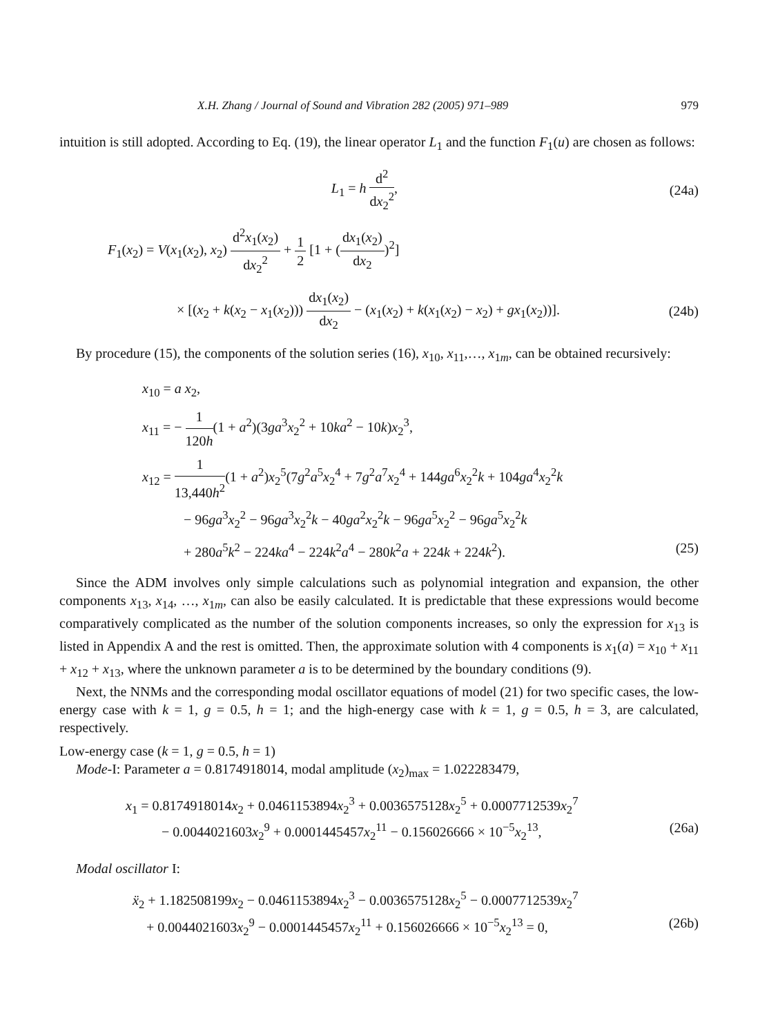X.H. Zhang / Journal of Sound and Vibration 282 (2005) 971–989 979
intuition is still adopted. According to Eq. (19), the linear operator L<sub>1</sub> and the function F<sub>1</sub>(u) are chosen as follows:
L<sub>1</sub> = h d<sup>2</sup> dx<sub>2</sub><sup>2</sup>, (24a)
F<sub>1</sub>(x<sub>2</sub>) = V(x<sub>1</sub>(x<sub>2</sub>), x<sub>2</sub>) d<sup>2</sup>x<sub>1</sub>(x<sub>2</sub>) dx<sub>2</sub><sup>2</sup> + 1 2 [1 + (dx<sub>1</sub>(x<sub>2</sub>) dx<sub>2</sub>)<sup>2</sup>]
× [(x<sub>2</sub> + k(x<sub>2</sub> − x<sub>1</sub>(x<sub>2</sub>))) dx<sub>1</sub>(x<sub>2</sub>) dx<sub>2</sub> − (x<sub>1</sub>(x<sub>2</sub>) + k(x<sub>1</sub>(x<sub>2</sub>) − x<sub>2</sub>) + gx<sub>1</sub>(x<sub>2</sub>))].
(24b)
By procedure (15), the components of the solution series (16), x<sub>10</sub>, x<sub>11</sub>,…, x<sub>1m</sub>, can be obtained recursively:
x<sub>10</sub> = a x<sub>2</sub>,
x<sub>11</sub> = − 1 120h(1 + a<sup>2</sup>)(3ga<sup>3</sup>x<sub>2</sub><sup>2</sup> + 10ka<sup>2</sup> − 10k)x<sub>2</sub><sup>3</sup>,
x<sub>12</sub> = 1 13,440h<sup>2</sup>(1 + a<sup>2</sup>)x<sub>2</sub><sup>5</sup>(7g<sup>2</sup>a<sup>5</sup>x<sub>2</sub><sup>4</sup> + 7g<sup>2</sup>a<sup>7</sup>x<sub>2</sub><sup>4</sup> + 144ga<sup>6</sup>x<sub>2</sub><sup>2</sup>k + 104ga<sup>4</sup>x<sub>2</sub><sup>2</sup>k
− 96ga<sup>3</sup>x<sub>2</sub><sup>2</sup> − 96ga<sup>3</sup>x<sub>2</sub><sup>2</sup>k − 40ga<sup>2</sup>x<sub>2</sub><sup>2</sup>k − 96ga<sup>5</sup>x<sub>2</sub><sup>2</sup> − 96ga<sup>5</sup>x<sub>2</sub><sup>2</sup>k
+ 280a<sup>5</sup>k<sup>2</sup> − 224ka<sup>4</sup> − 224k<sup>2</sup>a<sup>4</sup> − 280k<sup>2</sup>a + 224k + 224k<sup>2</sup>). (25)
Since the ADM involves only simple calculations such as polynomial integration and expansion, the other components x<sub>13</sub>, x<sub>14</sub>, …, x<sub>1m</sub>, can also be easily calculated. It is predictable that these expressions would become comparatively complicated as the number of the solution components increases, so only the expression for x<sub>13</sub> is listed in Appendix A and the rest is omitted. Then, the approximate solution with 4 components is x<sub>1</sub>(a) = x<sub>10</sub> + x<sub>11</sub> + x<sub>12</sub> + x<sub>13</sub>, where the unknown parameter a is to be determined by the boundary conditions (9).
Next, the NNMs and the corresponding modal oscillator equations of model (21) for two specific cases, the low-energy case with k = 1, g = 0.5, h = 1; and the high-energy case with k = 1, g = 0.5, h = 3, are calculated, respectively.
Low-energy case (k = 1, g = 0.5, h = 1)
Mode-I: Parameter a = 0.8174918014, modal amplitude (x<sub>2</sub>)<sub>max</sub> = 1.022283479,
x<sub>1</sub> = 0.8174918014x<sub>2</sub> + 0.0461153894x<sub>2</sub><sup>3</sup> + 0.0036575128x<sub>2</sub><sup>5</sup> + 0.0007712539x<sub>2</sub><sup>7</sup>
− 0.0044021603x<sub>2</sub><sup>9</sup> + 0.0001445457x<sub>2</sub><sup>11</sup> − 0.156026666 × 10<sup>−5</sup>x<sub>2</sub><sup>13</sup>, (26a)
Modal oscillator I:
ẍ<sub>2</sub> + 1.182508199x<sub>2</sub> − 0.0461153894x<sub>2</sub><sup>3</sup> − 0.0036575128x<sub>2</sub><sup>5</sup> − 0.0007712539x<sub>2</sub><sup>7</sup>
+ 0.0044021603x<sub>2</sub><sup>9</sup> − 0.0001445457x<sub>2</sub><sup>11</sup> + 0.156026666 × 10<sup>−5</sup>x<sub>2</sub><sup>13</sup> = 0, (26b)